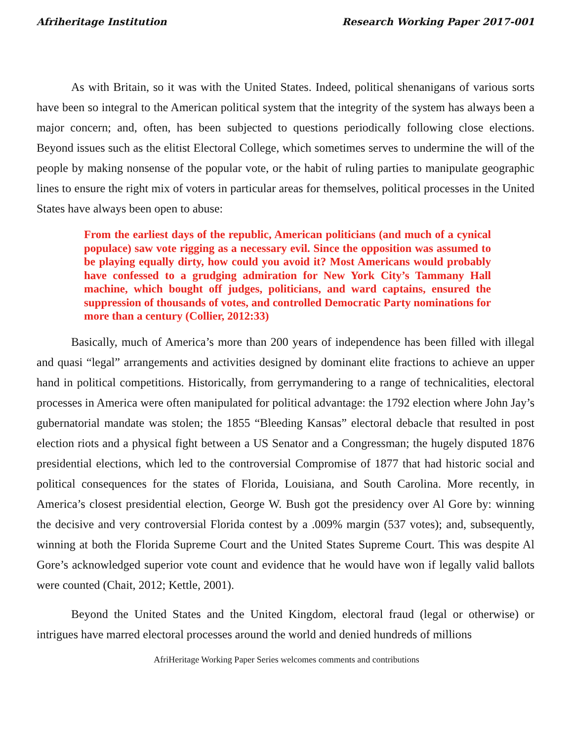Afriheritage Institution Research Working Paper 2017-001
As with Britain, so it was with the United States. Indeed, political shenanigans of various sorts have been so integral to the American political system that the integrity of the system has always been a major concern; and, often, has been subjected to questions periodically following close elections. Beyond issues such as the elitist Electoral College, which sometimes serves to undermine the will of the people by making nonsense of the popular vote, or the habit of ruling parties to manipulate geographic lines to ensure the right mix of voters in particular areas for themselves, political processes in the United States have always been open to abuse:
From the earliest days of the republic, American politicians (and much of a cynical populace) saw vote rigging as a necessary evil. Since the opposition was assumed to be playing equally dirty, how could you avoid it? Most Americans would probably have confessed to a grudging admiration for New York City’s Tammany Hall machine, which bought off judges, politicians, and ward captains, ensured the suppression of thousands of votes, and controlled Democratic Party nominations for more than a century (Collier, 2012:33)
Basically, much of America’s more than 200 years of independence has been filled with illegal and quasi “legal” arrangements and activities designed by dominant elite fractions to achieve an upper hand in political competitions. Historically, from gerrymandering to a range of technicalities, electoral processes in America were often manipulated for political advantage: the 1792 election where John Jay’s gubernatorial mandate was stolen; the 1855 “Bleeding Kansas” electoral debacle that resulted in post election riots and a physical fight between a US Senator and a Congressman; the hugely disputed 1876 presidential elections, which led to the controversial Compromise of 1877 that had historic social and political consequences for the states of Florida, Louisiana, and South Carolina. More recently, in America’s closest presidential election, George W. Bush got the presidency over Al Gore by: winning the decisive and very controversial Florida contest by a .009% margin (537 votes); and, subsequently, winning at both the Florida Supreme Court and the United States Supreme Court. This was despite Al Gore’s acknowledged superior vote count and evidence that he would have won if legally valid ballots were counted (Chait, 2012; Kettle, 2001).
Beyond the United States and the United Kingdom, electoral fraud (legal or otherwise) or intrigues have marred electoral processes around the world and denied hundreds of millions
AfriHeritage Working Paper Series welcomes comments and contributions